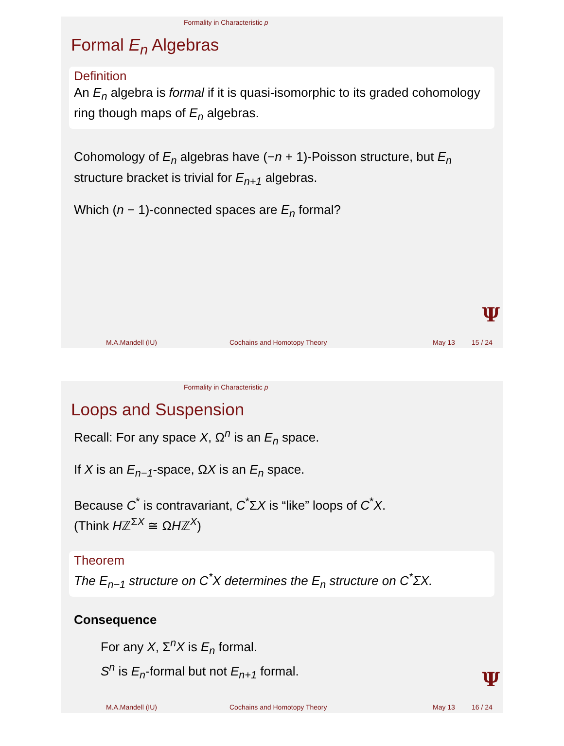Formality in Characteristic p
Formal E<sub>n</sub> Algebras
Definition
An E<sub>n</sub> algebra is formal if it is quasi-isomorphic to its graded cohomology ring though maps of E<sub>n</sub> algebras.
Cohomology of E<sub>n</sub> algebras have (−n + 1)-Poisson structure, but E<sub>n</sub> structure bracket is trivial for E<sub>n+1</sub> algebras.
Which (n − 1)-connected spaces are E<sub>n</sub> formal?
Ψ
M.A.Mandell (IU) Cochains and Homotopy Theory May 13 15 / 24
Formality in Characteristic p
Loops and Suspension
Recall: For any space X, Ω<sup>n</sup> is an E<sub>n</sub> space.
If X is an E<sub>n−1</sub>-space, ΩX is an E<sub>n</sub> space.
Because C<sup>*</sup> is contravariant, C<sup>*</sup>ΣX is “like” loops of C<sup>*</sup>X.
(Think Hℤ<sup>ΣX</sup> ≅ ΩHℤ<sup>X</sup>)
Theorem
The E<sub>n−1</sub> structure on C<sup>*</sup>X determines the E<sub>n</sub> structure on C<sup>*</sup>ΣX.
Consequence
For any X, Σ<sup>n</sup>X is E<sub>n</sub> formal.
S<sup>n</sup> is E<sub>n</sub>-formal but not E<sub>n+1</sub> formal.
Ψ
M.A.Mandell (IU) Cochains and Homotopy Theory May 13 16 / 24